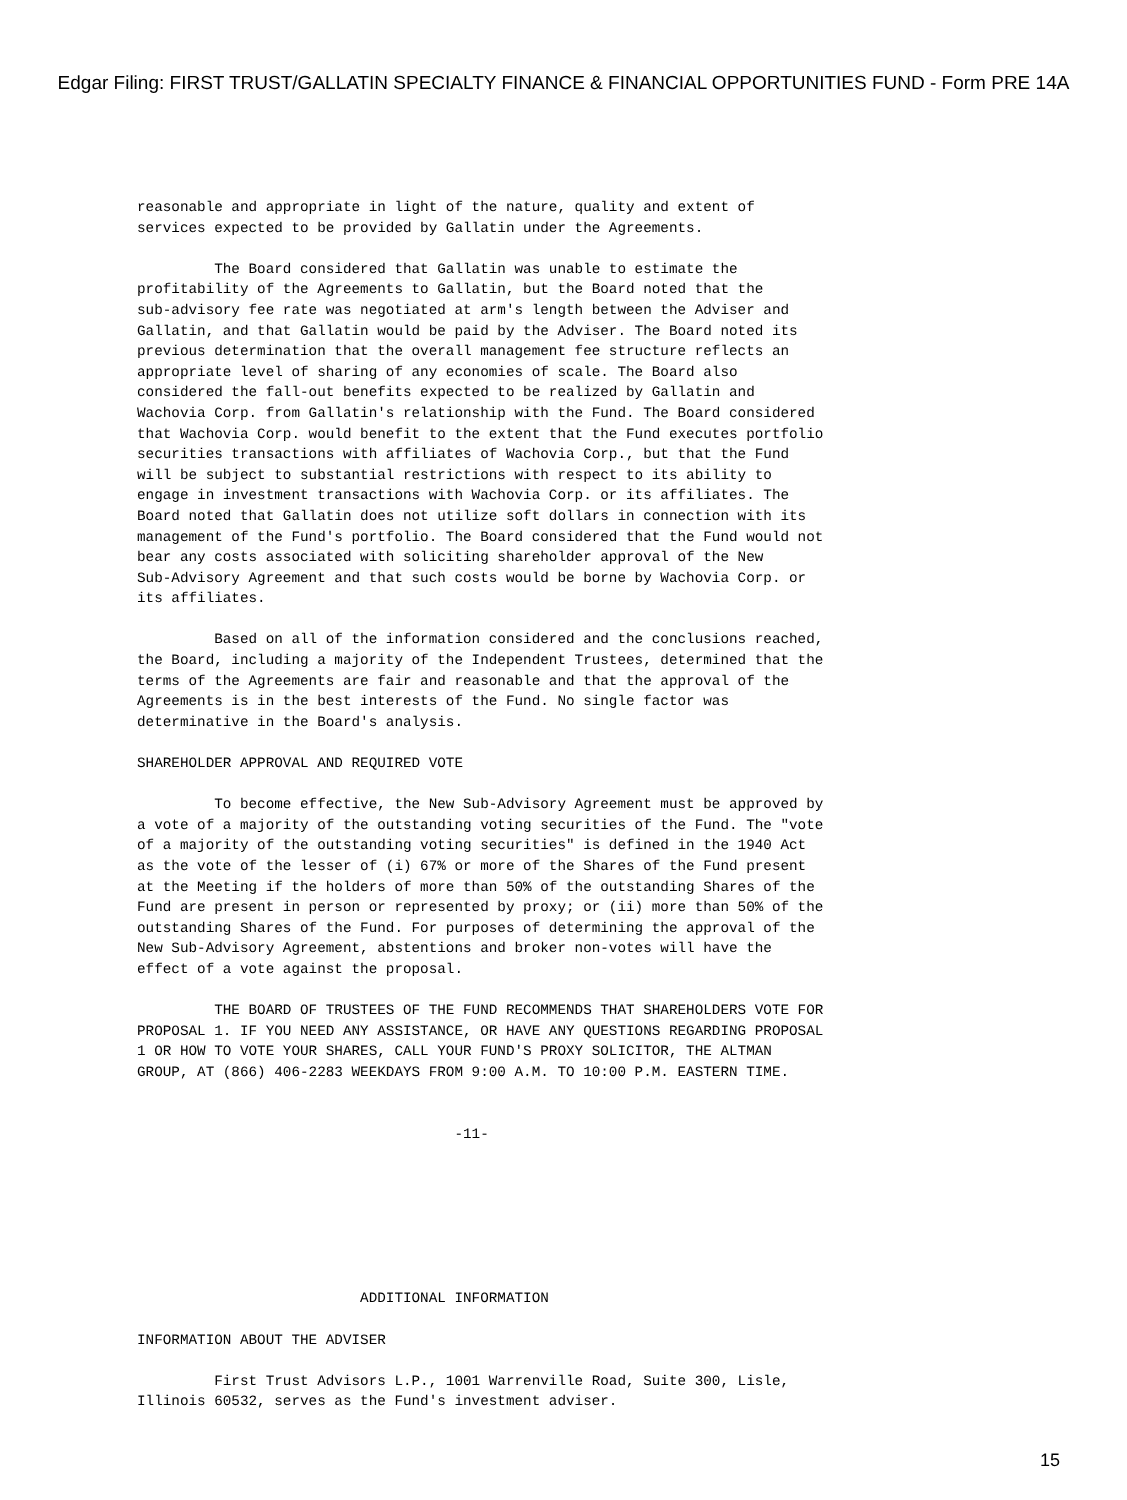Edgar Filing: FIRST TRUST/GALLATIN SPECIALTY FINANCE & FINANCIAL OPPORTUNITIES FUND - Form PRE 14A
reasonable and appropriate in light of the nature, quality and extent of
services expected to be provided by Gallatin under the Agreements.

         The Board considered that Gallatin was unable to estimate the
profitability of the Agreements to Gallatin, but the Board noted that the
sub-advisory fee rate was negotiated at arm's length between the Adviser and
Gallatin, and that Gallatin would be paid by the Adviser. The Board noted its
previous determination that the overall management fee structure reflects an
appropriate level of sharing of any economies of scale. The Board also
considered the fall-out benefits expected to be realized by Gallatin and
Wachovia Corp. from Gallatin's relationship with the Fund. The Board considered
that Wachovia Corp. would benefit to the extent that the Fund executes portfolio
securities transactions with affiliates of Wachovia Corp., but that the Fund
will be subject to substantial restrictions with respect to its ability to
engage in investment transactions with Wachovia Corp. or its affiliates. The
Board noted that Gallatin does not utilize soft dollars in connection with its
management of the Fund's portfolio. The Board considered that the Fund would not
bear any costs associated with soliciting shareholder approval of the New
Sub-Advisory Agreement and that such costs would be borne by Wachovia Corp. or
its affiliates.

         Based on all of the information considered and the conclusions reached,
the Board, including a majority of the Independent Trustees, determined that the
terms of the Agreements are fair and reasonable and that the approval of the
Agreements is in the best interests of the Fund. No single factor was
determinative in the Board's analysis.

SHAREHOLDER APPROVAL AND REQUIRED VOTE

         To become effective, the New Sub-Advisory Agreement must be approved by
a vote of a majority of the outstanding voting securities of the Fund. The "vote
of a majority of the outstanding voting securities" is defined in the 1940 Act
as the vote of the lesser of (i) 67% or more of the Shares of the Fund present
at the Meeting if the holders of more than 50% of the outstanding Shares of the
Fund are present in person or represented by proxy; or (ii) more than 50% of the
outstanding Shares of the Fund. For purposes of determining the approval of the
New Sub-Advisory Agreement, abstentions and broker non-votes will have the
effect of a vote against the proposal.

         THE BOARD OF TRUSTEES OF THE FUND RECOMMENDS THAT SHAREHOLDERS VOTE FOR
PROPOSAL 1. IF YOU NEED ANY ASSISTANCE, OR HAVE ANY QUESTIONS REGARDING PROPOSAL
1 OR HOW TO VOTE YOUR SHARES, CALL YOUR FUND'S PROXY SOLICITOR, THE ALTMAN
GROUP, AT (866) 406-2283 WEEKDAYS FROM 9:00 A.M. TO 10:00 P.M. EASTERN TIME.


                                     -11-







                          ADDITIONAL INFORMATION

INFORMATION ABOUT THE ADVISER

         First Trust Advisors L.P., 1001 Warrenville Road, Suite 300, Lisle,
Illinois 60532, serves as the Fund's investment adviser.
15